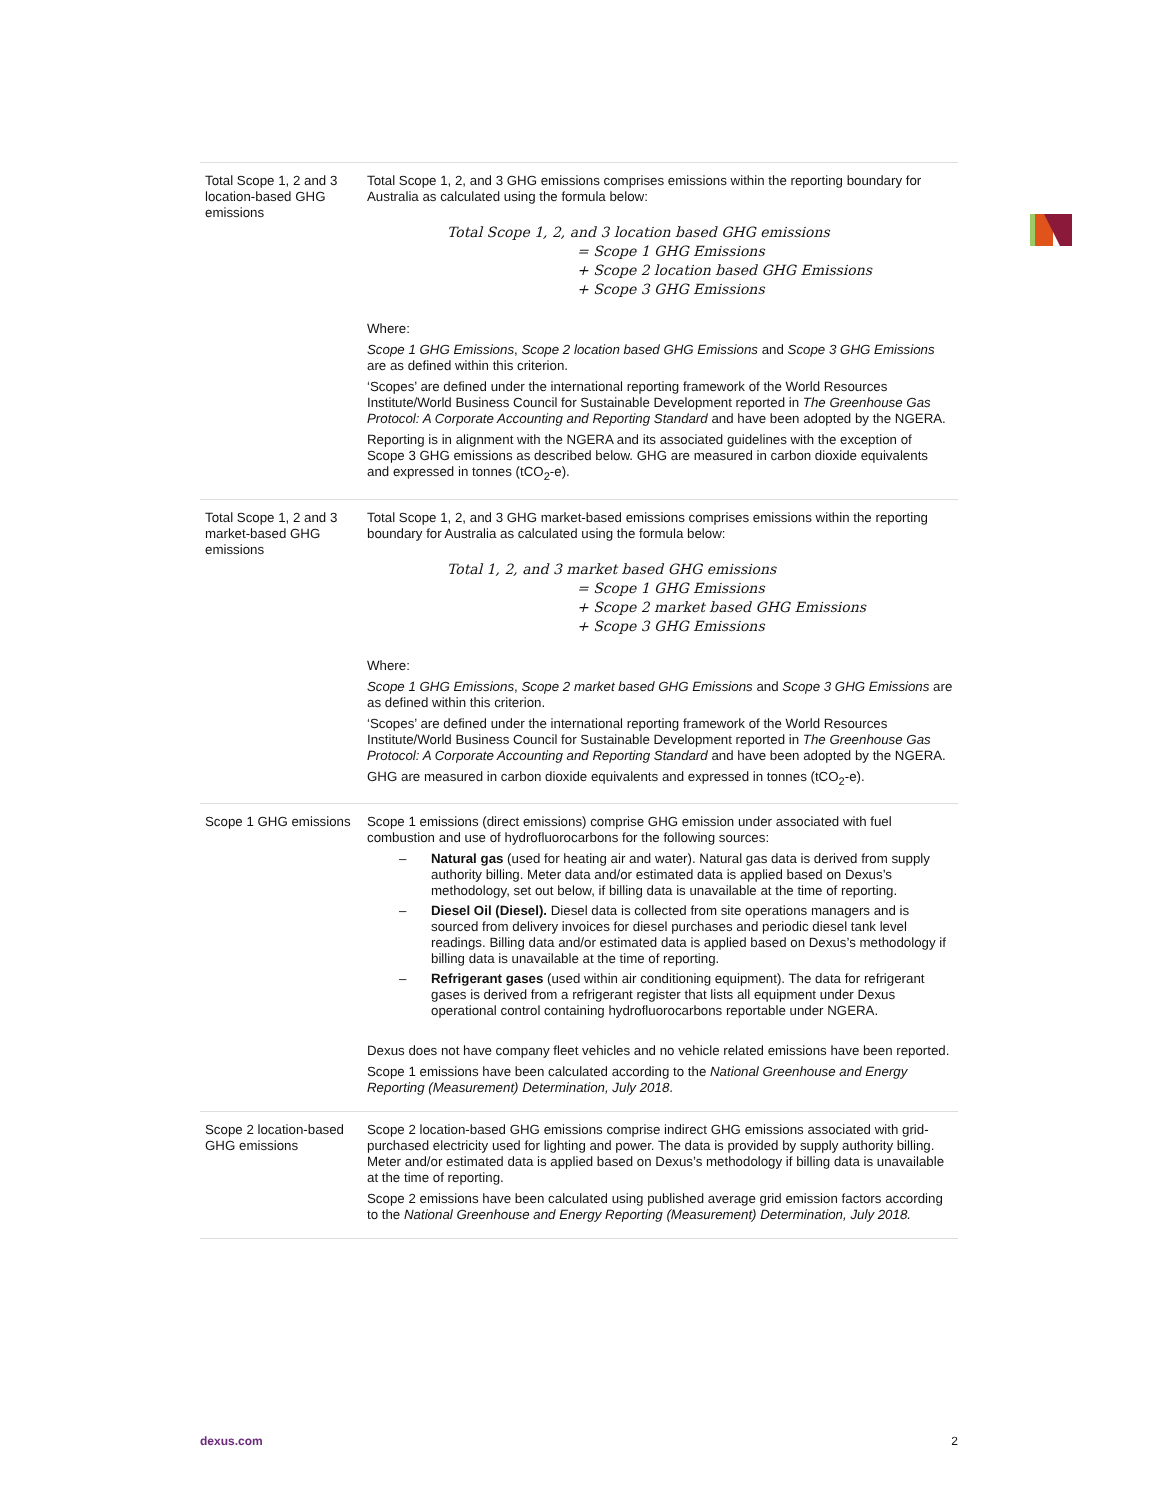| Total Scope 1, 2 and 3 location-based GHG emissions | Total Scope 1, 2, and 3 GHG emissions comprises emissions within the reporting boundary for Australia as calculated using the formula below: Total Scope 1, 2, and 3 location based GHG emissions = Scope 1 GHG Emissions + Scope 2 location based GHG Emissions + Scope 3 GHG Emissions Where: Scope 1 GHG Emissions , Scope 2 location based GHG Emissions and Scope 3 GHG Emissions are as defined within this criterion. ‘Scopes’ are defined under the international reporting framework of the World Resources Institute/World Business Council for Sustainable Development reported in The Greenhouse Gas Protocol: A Corporate Accounting and Reporting Standard and have been adopted by the NGERA. Reporting is in alignment with the NGERA and its associated guidelines with the exception of Scope 3 GHG emissions as described below. GHG are measured in carbon dioxide equivalents and expressed in tonnes (tCO<sub>2</sub>-e). |
| Total Scope 1, 2 and 3 market-based GHG emissions | Total Scope 1, 2, and 3 GHG market-based emissions comprises emissions within the reporting boundary for Australia as calculated using the formula below: Total 1, 2, and 3 market based GHG emissions = Scope 1 GHG Emissions + Scope 2 market based GHG Emissions + Scope 3 GHG Emissions Where: Scope 1 GHG Emissions , Scope 2 market based GHG Emissions and Scope 3 GHG Emissions are as defined within this criterion. ‘Scopes’ are defined under the international reporting framework of the World Resources Institute/World Business Council for Sustainable Development reported in The Greenhouse Gas Protocol: A Corporate Accounting and Reporting Standard and have been adopted by the NGERA. GHG are measured in carbon dioxide equivalents and expressed in tonnes (tCO<sub>2</sub>-e). |
| Scope 1 GHG emissions | Scope 1 emissions (direct emissions) comprise GHG emission under associated with fuel combustion and use of hydrofluorocarbons for the following sources: – Natural gas (used for heating air and water). Natural gas data is derived from supply authority billing. Meter data and/or estimated data is applied based on Dexus’s methodology, set out below, if billing data is unavailable at the time of reporting. – Diesel Oil (Diesel). Diesel data is collected from site operations managers and is sourced from delivery invoices for diesel purchases and periodic diesel tank level readings. Billing data and/or estimated data is applied based on Dexus’s methodology if billing data is unavailable at the time of reporting. – Refrigerant gases (used within air conditioning equipment). The data for refrigerant gases is derived from a refrigerant register that lists all equipment under Dexus operational control containing hydrofluorocarbons reportable under NGERA. Dexus does not have company fleet vehicles and no vehicle related emissions have been reported. Scope 1 emissions have been calculated according to the National Greenhouse and Energy Reporting (Measurement) Determination, July 2018 . |
| Scope 2 location-based GHG emissions | Scope 2 location-based GHG emissions comprise indirect GHG emissions associated with grid-purchased electricity used for lighting and power. The data is provided by supply authority billing. Meter and/or estimated data is applied based on Dexus’s methodology if billing data is unavailable at the time of reporting. Scope 2 emissions have been calculated using published average grid emission factors according to the National Greenhouse and Energy Reporting (Measurement) Determination, July 2018. |
dexus.com 2